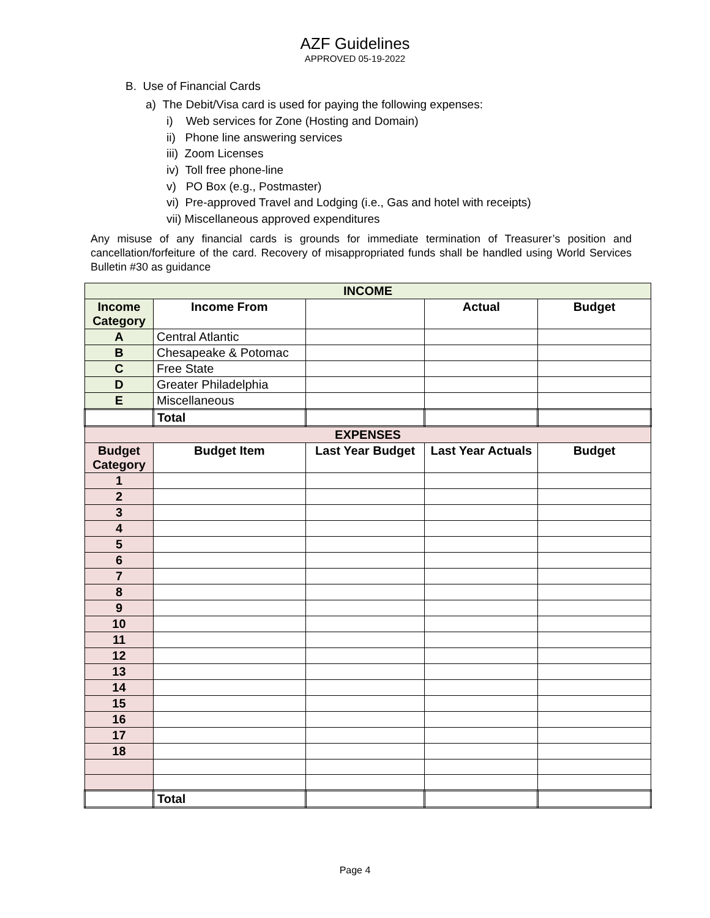AZF Guidelines
APPROVED 05-19-2022
B. Use of Financial Cards
a) The Debit/Visa card is used for paying the following expenses:
i) Web services for Zone (Hosting and Domain)
ii) Phone line answering services
iii) Zoom Licenses
iv) Toll free phone-line
v) PO Box (e.g., Postmaster)
vi) Pre-approved Travel and Lodging (i.e., Gas and hotel with receipts)
vii) Miscellaneous approved expenditures
Any misuse of any financial cards is grounds for immediate termination of Treasurer’s position and cancellation/forfeiture of the card. Recovery of misappropriated funds shall be handled using World Services Bulletin #30 as guidance
| INCOME | | | | |
| --- | --- | --- | --- | --- |
| Income Category | Income From | | Actual | Budget |
| A | Central Atlantic | | | |
| B | Chesapeake & Potomac | | | |
| C | Free State | | | |
| D | Greater Philadelphia | | | |
| E | Miscellaneous | | | |
| | Total | | | |
| EXPENSES | | | | |
| Budget Category | Budget Item | Last Year Budget | Last Year Actuals | Budget |
| 1 | | | | |
| 2 | | | | |
| 3 | | | | |
| 4 | | | | |
| 5 | | | | |
| 6 | | | | |
| 7 | | | | |
| 8 | | | | |
| 9 | | | | |
| 10 | | | | |
| 11 | | | | |
| 12 | | | | |
| 13 | | | | |
| 14 | | | | |
| 15 | | | | |
| 16 | | | | |
| 17 | | | | |
| 18 | | | | |
| | Total | | | |
Page 4